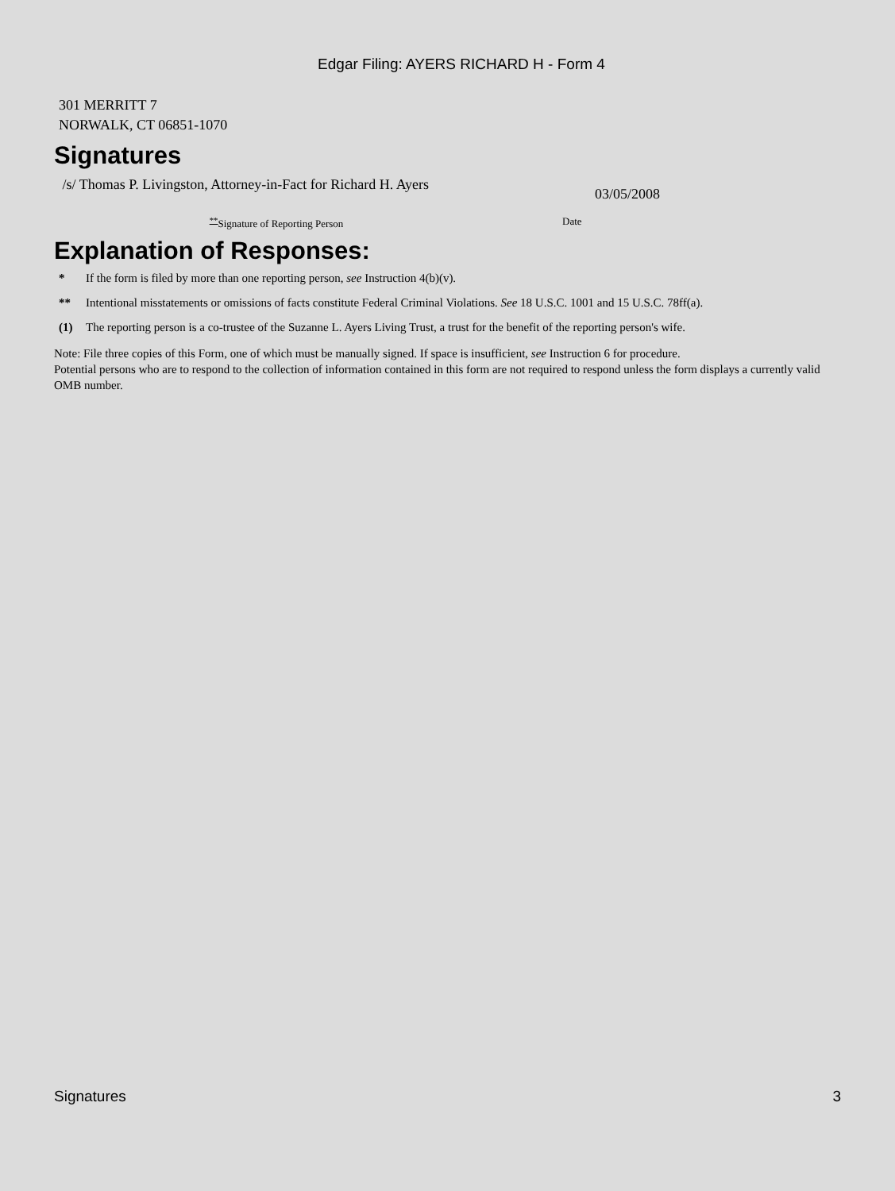Edgar Filing: AYERS RICHARD H - Form 4
301 MERRITT 7
NORWALK, CT 06851-1070
Signatures
/s/ Thomas P. Livingston, Attorney-in-Fact for Richard H. Ayers
03/05/2008
<sup>**</sup> Signature of Reporting Person Date
Explanation of Responses:
* If the form is filed by more than one reporting person, see Instruction 4(b)(v).
** Intentional misstatements or omissions of facts constitute Federal Criminal Violations. See 18 U.S.C. 1001 and 15 U.S.C. 78ff(a).
(1) The reporting person is a co-trustee of the Suzanne L. Ayers Living Trust, a trust for the benefit of the reporting person's wife.
Note: File three copies of this Form, one of which must be manually signed. If space is insufficient, see Instruction 6 for procedure.
Potential persons who are to respond to the collection of information contained in this form are not required to respond unless the form displays a currently valid OMB number.
Signatures 3